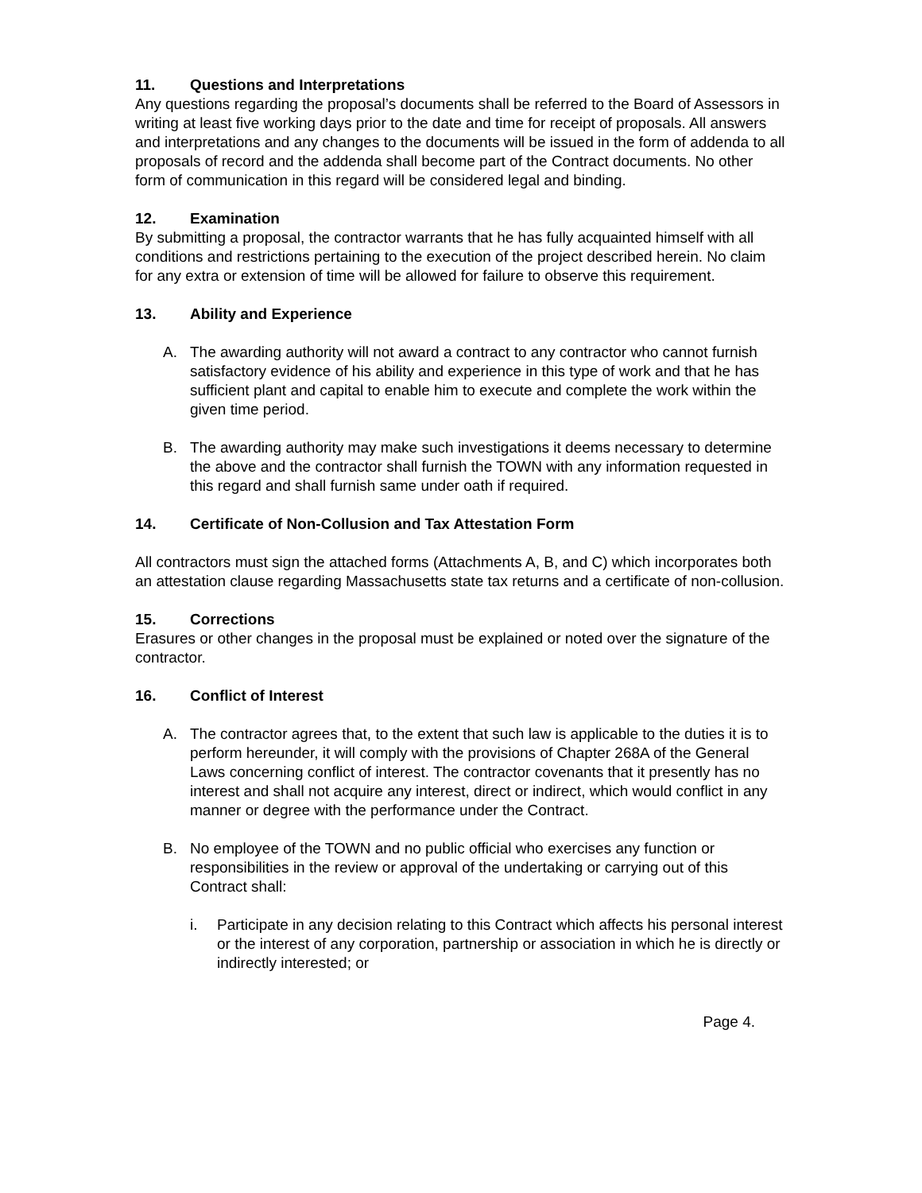11. Questions and Interpretations
Any questions regarding the proposal’s documents shall be referred to the Board of Assessors in writing at least five working days prior to the date and time for receipt of proposals. All answers and interpretations and any changes to the documents will be issued in the form of addenda to all proposals of record and the addenda shall become part of the Contract documents. No other form of communication in this regard will be considered legal and binding.
12. Examination
By submitting a proposal, the contractor warrants that he has fully acquainted himself with all conditions and restrictions pertaining to the execution of the project described herein. No claim for any extra or extension of time will be allowed for failure to observe this requirement.
13. Ability and Experience
A. The awarding authority will not award a contract to any contractor who cannot furnish satisfactory evidence of his ability and experience in this type of work and that he has sufficient plant and capital to enable him to execute and complete the work within the given time period.
B. The awarding authority may make such investigations it deems necessary to determine the above and the contractor shall furnish the TOWN with any information requested in this regard and shall furnish same under oath if required.
14. Certificate of Non-Collusion and Tax Attestation Form
All contractors must sign the attached forms (Attachments A, B, and C) which incorporates both an attestation clause regarding Massachusetts state tax returns and a certificate of non-collusion.
15. Corrections
Erasures or other changes in the proposal must be explained or noted over the signature of the contractor.
16. Conflict of Interest
A. The contractor agrees that, to the extent that such law is applicable to the duties it is to perform hereunder, it will comply with the provisions of Chapter 268A of the General Laws concerning conflict of interest. The contractor covenants that it presently has no interest and shall not acquire any interest, direct or indirect, which would conflict in any manner or degree with the performance under the Contract.
B. No employee of the TOWN and no public official who exercises any function or responsibilities in the review or approval of the undertaking or carrying out of this Contract shall:
i. Participate in any decision relating to this Contract which affects his personal interest or the interest of any corporation, partnership or association in which he is directly or indirectly interested; or
Page 4.